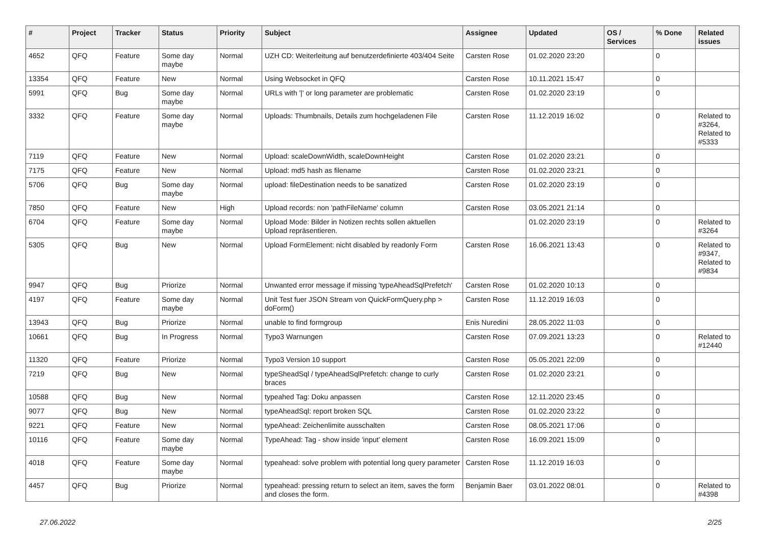| # | Project | Tracker | Status | Priority | Subject | Assignee | Updated | OS / Services | % Done | Related issues |
| --- | --- | --- | --- | --- | --- | --- | --- | --- | --- | --- |
| 4652 | QFQ | Feature | Some day maybe | Normal | UZH CD: Weiterleitung auf benutzerdefinierte 403/404 Seite | Carsten Rose | 01.02.2020 23:20 | | 0 | |
| 13354 | QFQ | Feature | New | Normal | Using Websocket in QFQ | Carsten Rose | 10.11.2021 15:47 | | 0 | |
| 5991 | QFQ | Bug | Some day maybe | Normal | URLs with '/' or long parameter are problematic | Carsten Rose | 01.02.2020 23:19 | | 0 | |
| 3332 | QFQ | Feature | Some day maybe | Normal | Uploads: Thumbnails, Details zum hochgeladenen File | Carsten Rose | 11.12.2019 16:02 | | 0 | Related to #3264, Related to #5333 |
| 7119 | QFQ | Feature | New | Normal | Upload: scaleDownWidth, scaleDownHeight | Carsten Rose | 01.02.2020 23:21 | | 0 | |
| 7175 | QFQ | Feature | New | Normal | Upload: md5 hash as filename | Carsten Rose | 01.02.2020 23:21 | | 0 | |
| 5706 | QFQ | Bug | Some day maybe | Normal | upload: fileDestination needs to be sanatized | Carsten Rose | 01.02.2020 23:19 | | 0 | |
| 7850 | QFQ | Feature | New | High | Upload records: non 'pathFileName' column | Carsten Rose | 03.05.2021 21:14 | | 0 | |
| 6704 | QFQ | Feature | Some day maybe | Normal | Upload Mode: Bilder in Notizen rechts sollen aktuellen Upload repräsentieren. | | 01.02.2020 23:19 | | 0 | Related to #3264 |
| 5305 | QFQ | Bug | New | Normal | Upload FormElement: nicht disabled by readonly Form | Carsten Rose | 16.06.2021 13:43 | | 0 | Related to #9347, Related to #9834 |
| 9947 | QFQ | Bug | Priorize | Normal | Unwanted error message if missing 'typeAheadSqlPrefetch' | Carsten Rose | 01.02.2020 10:13 | | 0 | |
| 4197 | QFQ | Feature | Some day maybe | Normal | Unit Test fuer JSON Stream von QuickFormQuery.php > doForm() | Carsten Rose | 11.12.2019 16:03 | | 0 | |
| 13943 | QFQ | Bug | Priorize | Normal | unable to find formgroup | Enis Nuredini | 28.05.2022 11:03 | | 0 | |
| 10661 | QFQ | Bug | In Progress | Normal | Typo3 Warnungen | Carsten Rose | 07.09.2021 13:23 | | 0 | Related to #12440 |
| 11320 | QFQ | Feature | Priorize | Normal | Typo3 Version 10 support | Carsten Rose | 05.05.2021 22:09 | | 0 | |
| 7219 | QFQ | Bug | New | Normal | typeSheadSql / typeAheadSqlPrefetch: change to curly braces | Carsten Rose | 01.02.2020 23:21 | | 0 | |
| 10588 | QFQ | Bug | New | Normal | typeahed Tag: Doku anpassen | Carsten Rose | 12.11.2020 23:45 | | 0 | |
| 9077 | QFQ | Bug | New | Normal | typeAheadSql: report broken SQL | Carsten Rose | 01.02.2020 23:22 | | 0 | |
| 9221 | QFQ | Feature | New | Normal | typeAhead: Zeichenlimite ausschalten | Carsten Rose | 08.05.2021 17:06 | | 0 | |
| 10116 | QFQ | Feature | Some day maybe | Normal | TypeAhead: Tag - show inside 'input' element | Carsten Rose | 16.09.2021 15:09 | | 0 | |
| 4018 | QFQ | Feature | Some day maybe | Normal | typeahead: solve problem with potential long query parameter | Carsten Rose | 11.12.2019 16:03 | | 0 | |
| 4457 | QFQ | Bug | Priorize | Normal | typeahead: pressing return to select an item, saves the form and closes the form. | Benjamin Baer | 03.01.2022 08:01 | | 0 | Related to #4398 |
27.06.2022 2/25